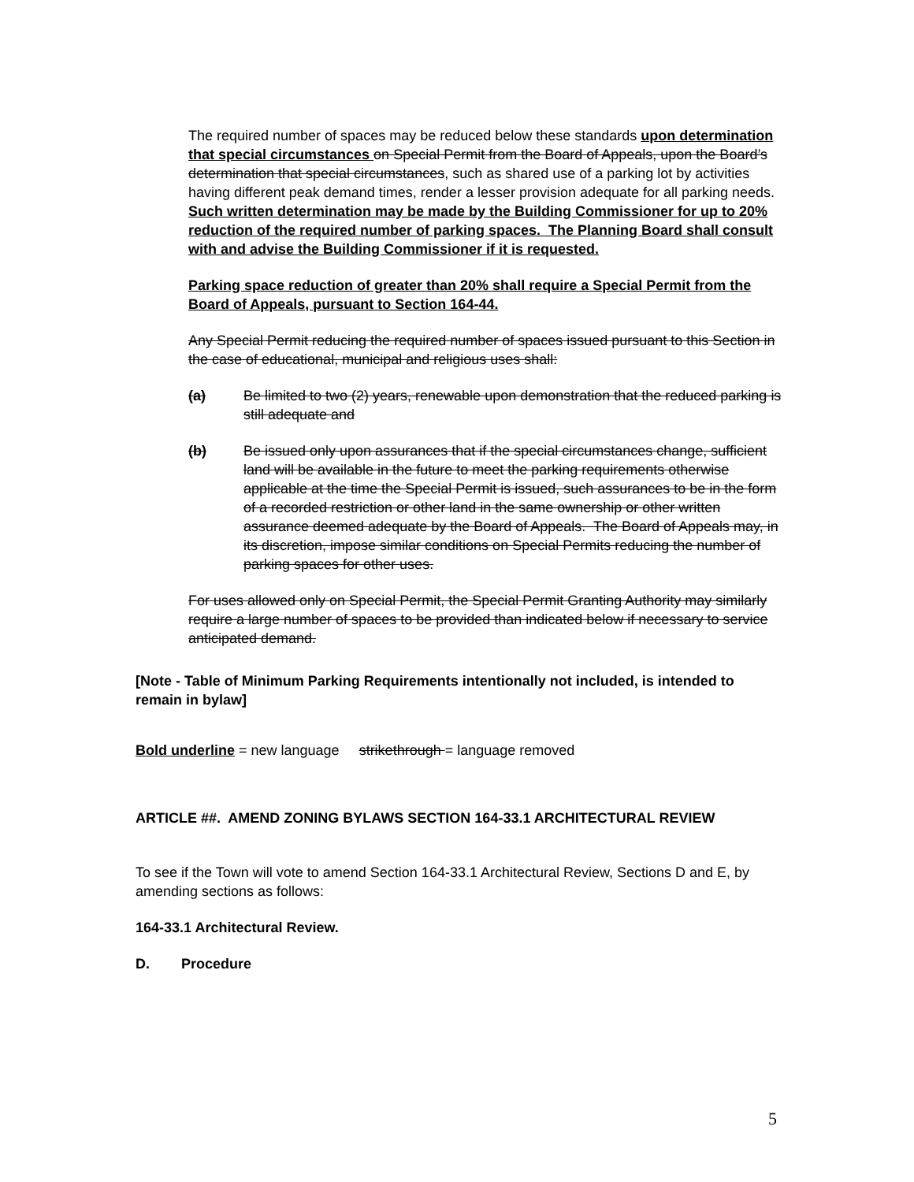The required number of spaces may be reduced below these standards upon determination that special circumstances on Special Permit from the Board of Appeals, upon the Board’s determination that special circumstances, such as shared use of a parking lot by activities having different peak demand times, render a lesser provision adequate for all parking needs. Such written determination may be made by the Building Commissioner for up to 20% reduction of the required number of parking spaces. The Planning Board shall consult with and advise the Building Commissioner if it is requested.
Parking space reduction of greater than 20% shall require a Special Permit from the Board of Appeals, pursuant to Section 164-44.
Any Special Permit reducing the required number of spaces issued pursuant to this Section in the case of educational, municipal and religious uses shall:
(a) Be limited to two (2) years, renewable upon demonstration that the reduced parking is still adequate and
(b) Be issued only upon assurances that if the special circumstances change, sufficient land will be available in the future to meet the parking requirements otherwise applicable at the time the Special Permit is issued, such assurances to be in the form of a recorded restriction or other land in the same ownership or other written assurance deemed adequate by the Board of Appeals. The Board of Appeals may, in its discretion, impose similar conditions on Special Permits reducing the number of parking spaces for other uses.
For uses allowed only on Special Permit, the Special Permit Granting Authority may similarly require a large number of spaces to be provided than indicated below if necessary to service anticipated demand.
[Note - Table of Minimum Parking Requirements intentionally not included, is intended to remain in bylaw]
Bold underline = new language strikethrough = language removed
ARTICLE ##. AMEND ZONING BYLAWS SECTION 164-33.1 ARCHITECTURAL REVIEW
To see if the Town will vote to amend Section 164-33.1 Architectural Review, Sections D and E, by amending sections as follows:
164-33.1 Architectural Review.
D. Procedure
5